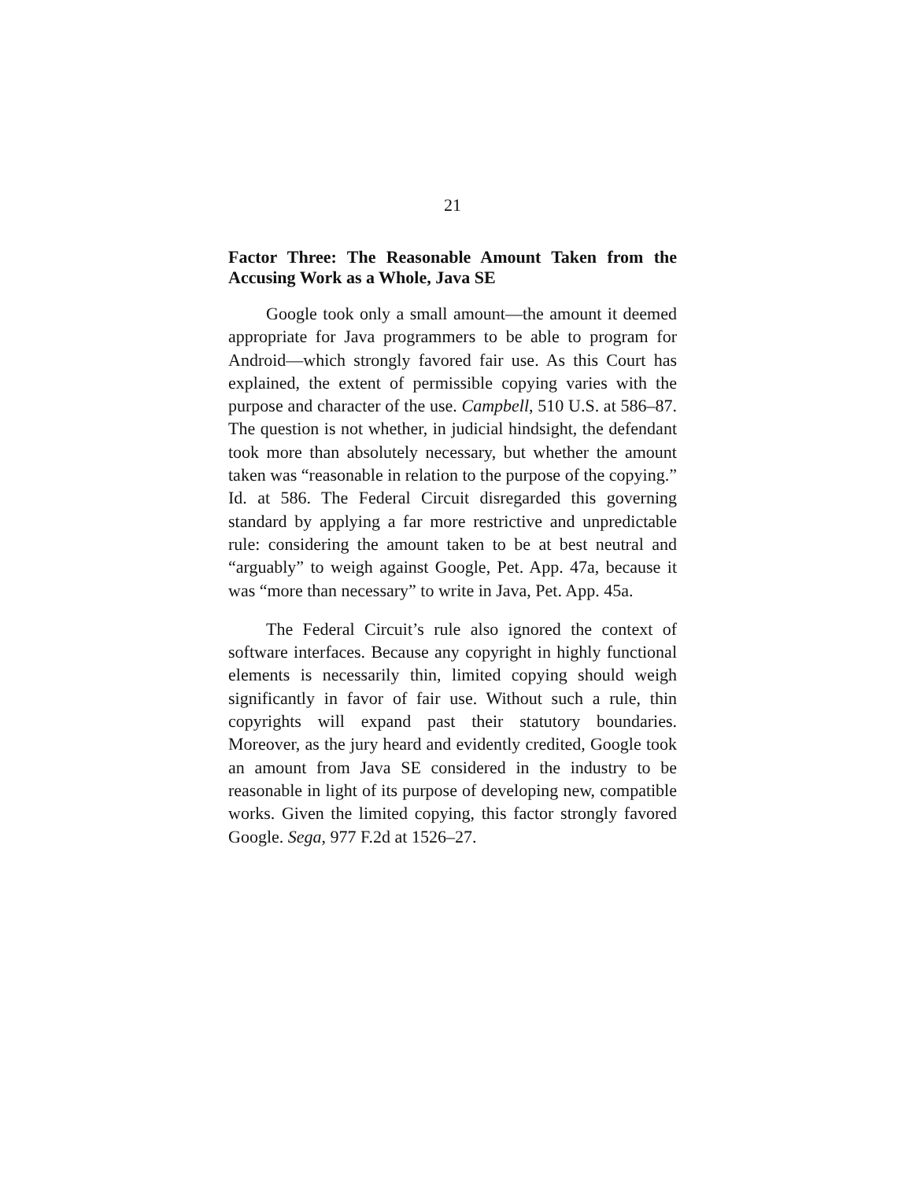21
Factor Three: The Reasonable Amount Taken from the Accusing Work as a Whole, Java SE
Google took only a small amount—the amount it deemed appropriate for Java programmers to be able to program for Android—which strongly favored fair use. As this Court has explained, the extent of permissible copying varies with the purpose and character of the use. Campbell, 510 U.S. at 586–87. The question is not whether, in judicial hindsight, the defendant took more than absolutely necessary, but whether the amount taken was “reasonable in relation to the purpose of the copying.” Id. at 586. The Federal Circuit disregarded this governing standard by applying a far more restrictive and unpredictable rule: considering the amount taken to be at best neutral and “arguably” to weigh against Google, Pet. App. 47a, because it was “more than necessary” to write in Java, Pet. App. 45a.
The Federal Circuit’s rule also ignored the context of software interfaces. Because any copyright in highly functional elements is necessarily thin, limited copying should weigh significantly in favor of fair use. Without such a rule, thin copyrights will expand past their statutory boundaries. Moreover, as the jury heard and evidently credited, Google took an amount from Java SE considered in the industry to be reasonable in light of its purpose of developing new, compatible works. Given the limited copying, this factor strongly favored Google. Sega, 977 F.2d at 1526–27.